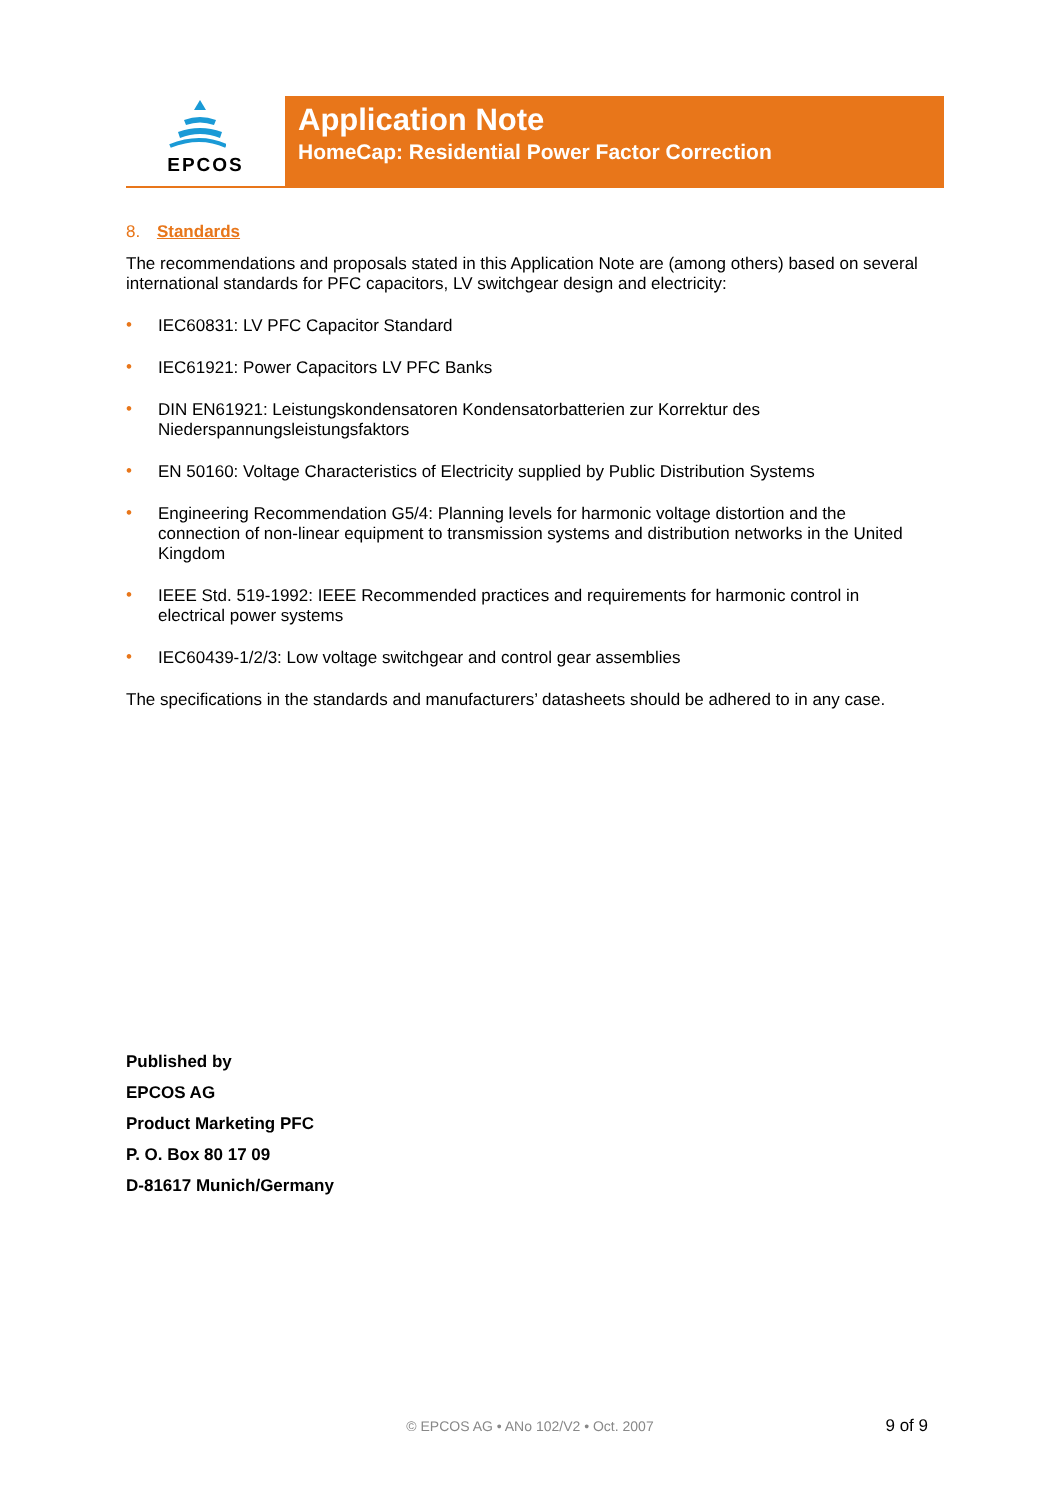EPCOS
Application Note
HomeCap: Residential Power Factor Correction
8. Standards
The recommendations and proposals stated in this Application Note are (among others) based on several international standards for PFC capacitors, LV switchgear design and electricity:
• IEC60831: LV PFC Capacitor Standard
• IEC61921: Power Capacitors LV PFC Banks
• DIN EN61921: Leistungskondensatoren Kondensatorbatterien zur Korrektur des Niederspannungsleistungsfaktors
• EN 50160: Voltage Characteristics of Electricity supplied by Public Distribution Systems
• Engineering Recommendation G5/4: Planning levels for harmonic voltage distortion and the connection of non-linear equipment to transmission systems and distribution networks in the United Kingdom
• IEEE Std. 519-1992: IEEE Recommended practices and requirements for harmonic control in electrical power systems
• IEC60439-1/2/3: Low voltage switchgear and control gear assemblies
The specifications in the standards and manufacturers’ datasheets should be adhered to in any case.
Published by
EPCOS AG
Product Marketing PFC
P. O. Box 80 17 09
D-81617 Munich/Germany
© EPCOS AG • ANo 102/V2 • Oct. 2007 9 of 9